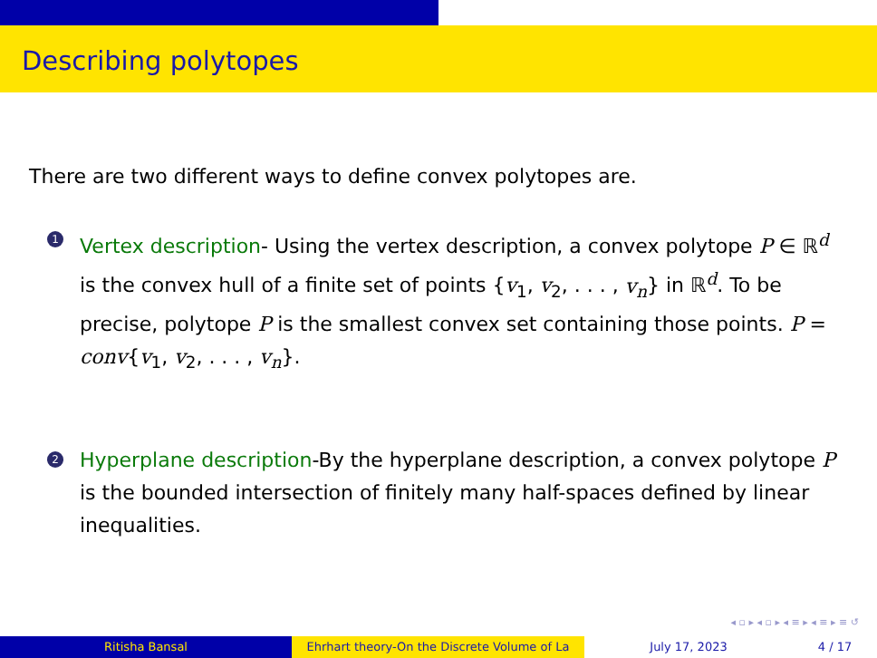Describing polytopes
There are two different ways to define convex polytopes are.
1 Vertex description- Using the vertex description, a convex polytope P ∈ ℝ<sup>d</sup> is the convex hull of a finite set of points {v<sub>1</sub>, v<sub>2</sub>, . . . , v<sub>n</sub>} in ℝ<sup>d</sup>. To be precise, polytope P is the smallest convex set containing those points. P = conv{v<sub>1</sub>, v<sub>2</sub>, . . . , v<sub>n</sub>}.
2 Hyperplane description-By the hyperplane description, a convex polytope P is the bounded intersection of finitely many half-spaces defined by linear inequalities.
◂ ▫ ▸ ◂ ▫ ▸ ◂ ≡ ▸ ◂ ≡ ▸ ≡ ↺
Ritisha Bansal Ehrhart theory-On the Discrete Volume of La July 17, 2023 4 / 17